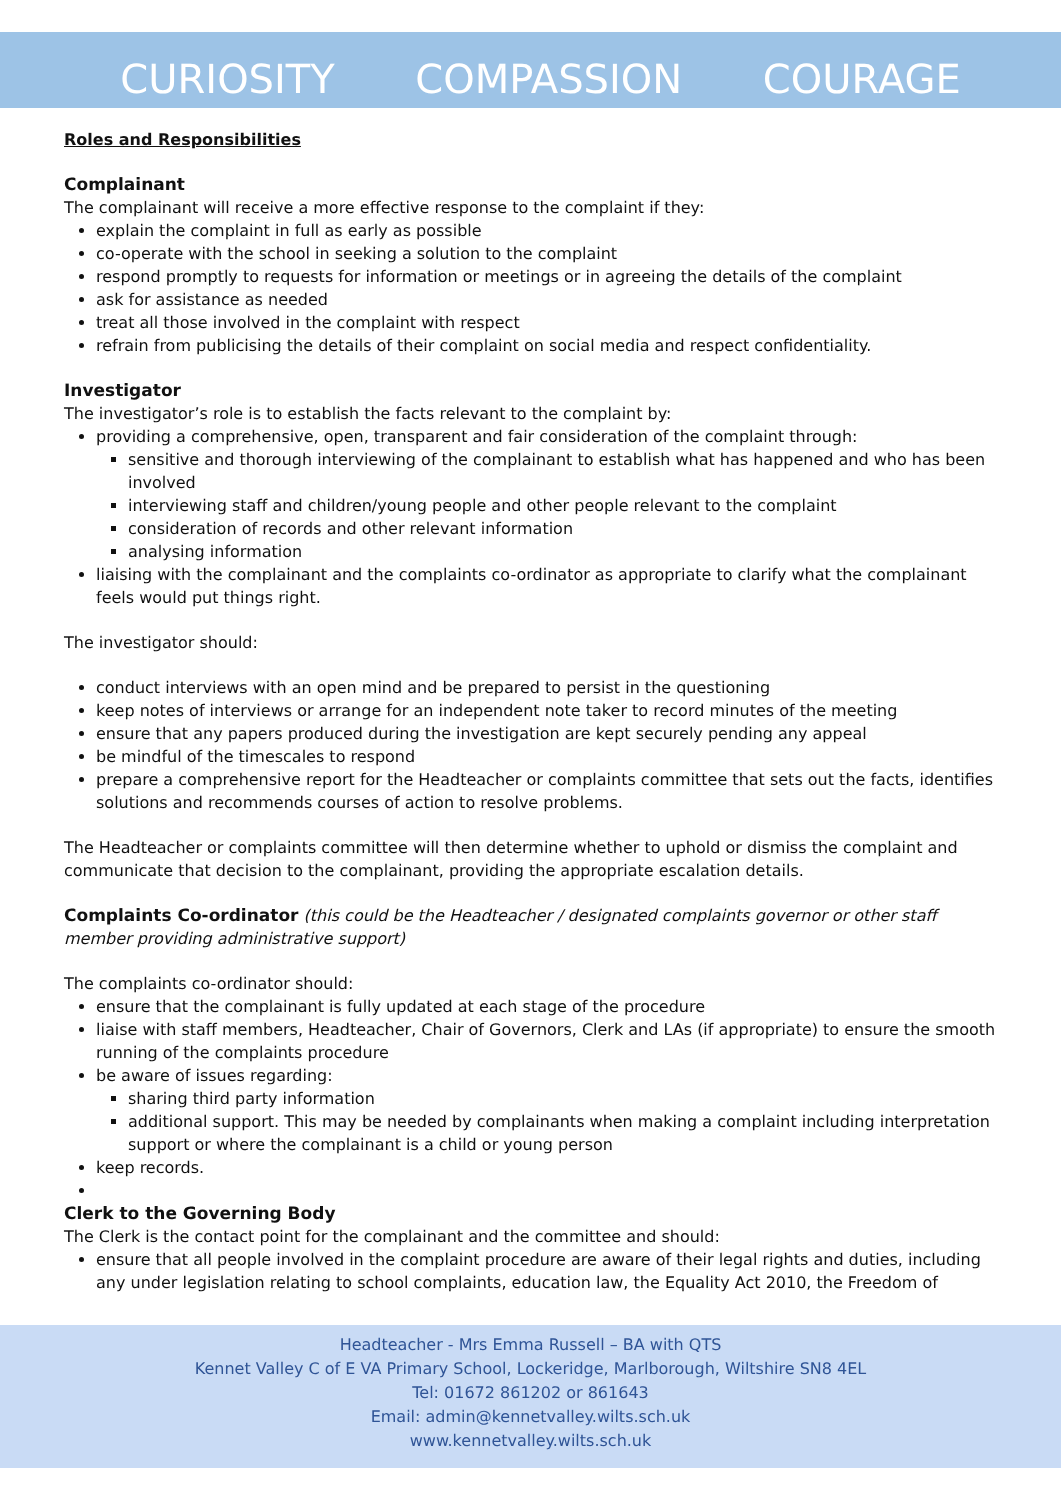CURIOSITY COMPASSION COURAGE
Roles and Responsibilities
Complainant
The complainant will receive a more effective response to the complaint if they:
explain the complaint in full as early as possible
co-operate with the school in seeking a solution to the complaint
respond promptly to requests for information or meetings or in agreeing the details of the complaint
ask for assistance as needed
treat all those involved in the complaint with respect
refrain from publicising the details of their complaint on social media and respect confidentiality.
Investigator
The investigator’s role is to establish the facts relevant to the complaint by:
providing a comprehensive, open, transparent and fair consideration of the complaint through:
sensitive and thorough interviewing of the complainant to establish what has happened and who has been involved
interviewing staff and children/young people and other people relevant to the complaint
consideration of records and other relevant information
analysing information
liaising with the complainant and the complaints co-ordinator as appropriate to clarify what the complainant feels would put things right.
The investigator should:
conduct interviews with an open mind and be prepared to persist in the questioning
keep notes of interviews or arrange for an independent note taker to record minutes of the meeting
ensure that any papers produced during the investigation are kept securely pending any appeal
be mindful of the timescales to respond
prepare a comprehensive report for the Headteacher or complaints committee that sets out the facts, identifies solutions and recommends courses of action to resolve problems.
The Headteacher or complaints committee will then determine whether to uphold or dismiss the complaint and communicate that decision to the complainant, providing the appropriate escalation details.
Complaints Co-ordinator (this could be the Headteacher / designated complaints governor or other staff member providing administrative support)
The complaints co-ordinator should:
ensure that the complainant is fully updated at each stage of the procedure
liaise with staff members, Headteacher, Chair of Governors, Clerk and LAs (if appropriate) to ensure the smooth running of the complaints procedure
be aware of issues regarding:
sharing third party information
additional support. This may be needed by complainants when making a complaint including interpretation support or where the complainant is a child or young person
keep records.
Clerk to the Governing Body
The Clerk is the contact point for the complainant and the committee and should:
ensure that all people involved in the complaint procedure are aware of their legal rights and duties, including any under legislation relating to school complaints, education law, the Equality Act 2010, the Freedom of
Headteacher - Mrs Emma Russell – BA with QTS
Kennet Valley C of E VA Primary School, Lockeridge, Marlborough, Wiltshire SN8 4EL
Tel: 01672 861202 or 861643
Email: admin@kennetvalley.wilts.sch.uk
www.kennetvalley.wilts.sch.uk